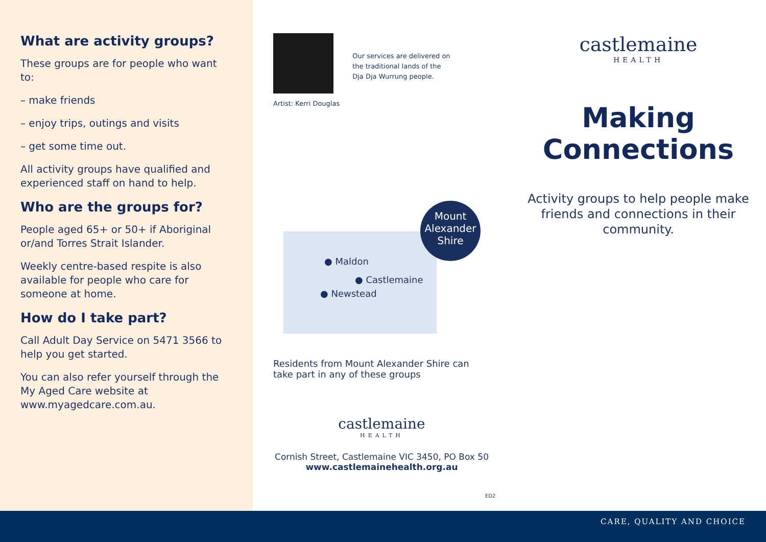What are activity groups?
These groups are for people who want to:
– make friends
– enjoy trips, outings and visits
– get some time out.
All activity groups have qualified and experienced staff on hand to help.
Who are the groups for?
People aged 65+ or 50+ if Aboriginal or/and Torres Strait Islander.
Weekly centre-based respite is also available for people who care for someone at home.
How do I take part?
Call Adult Day Service on 5471 3566 to help you get started.
You can also refer yourself through the My Aged Care website at www.myagedcare.com.au.
Artist: Kerri Douglas
Our services are delivered on
the traditional lands of the
Dja Dja Wurrung people.
Mount Alexander Shire
● Maldon
● Castlemaine
● Newstead
Residents from Mount Alexander Shire can take part in any of these groups
castlemaine
HEALTH
Cornish Street, Castlemaine VIC 3450, PO Box 50
www.castlemainehealth.org.au
ED2
castlemaine
HEALTH
Making
Connections
Activity groups to help people make friends and connections in their community.
CARE, QUALITY AND CHOICE